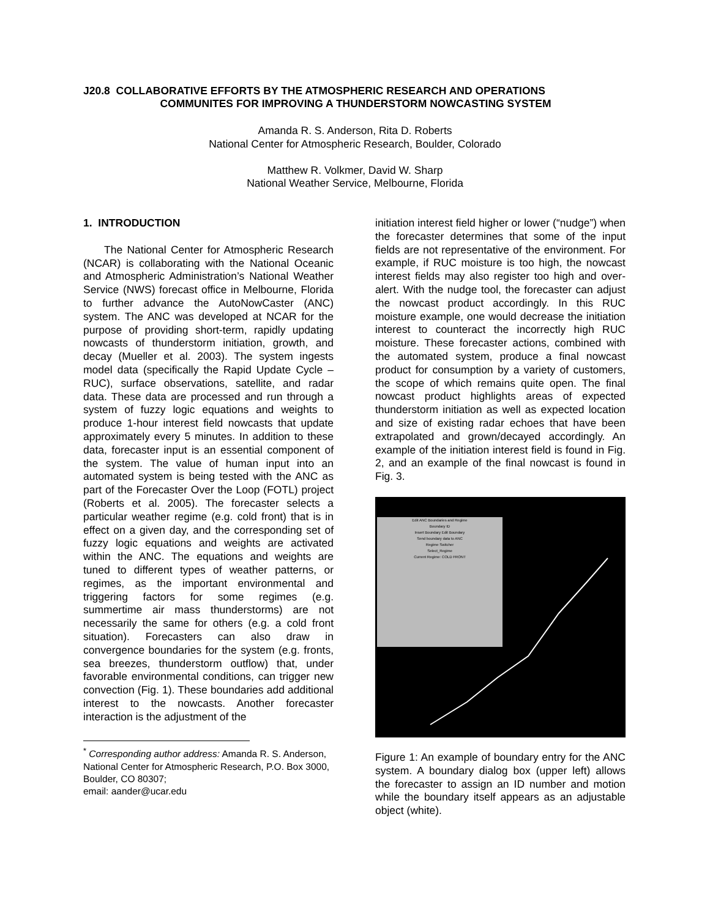J20.8 COLLABORATIVE EFFORTS BY THE ATMOSPHERIC RESEARCH AND OPERATIONS
COMMUNITES FOR IMPROVING A THUNDERSTORM NOWCASTING SYSTEM
Amanda R. S. Anderson, Rita D. Roberts
National Center for Atmospheric Research, Boulder, Colorado
Matthew R. Volkmer, David W. Sharp
National Weather Service, Melbourne, Florida
1. INTRODUCTION
The National Center for Atmospheric Research (NCAR) is collaborating with the National Oceanic and Atmospheric Administration’s National Weather Service (NWS) forecast office in Melbourne, Florida to further advance the AutoNowCaster (ANC) system. The ANC was developed at NCAR for the purpose of providing short-term, rapidly updating nowcasts of thunderstorm initiation, growth, and decay (Mueller et al. 2003). The system ingests model data (specifically the Rapid Update Cycle – RUC), surface observations, satellite, and radar data. These data are processed and run through a system of fuzzy logic equations and weights to produce 1-hour interest field nowcasts that update approximately every 5 minutes. In addition to these data, forecaster input is an essential component of the system. The value of human input into an automated system is being tested with the ANC as part of the Forecaster Over the Loop (FOTL) project (Roberts et al. 2005). The forecaster selects a particular weather regime (e.g. cold front) that is in effect on a given day, and the corresponding set of fuzzy logic equations and weights are activated within the ANC. The equations and weights are tuned to different types of weather patterns, or regimes, as the important environmental and triggering factors for some regimes (e.g. summertime air mass thunderstorms) are not necessarily the same for others (e.g. a cold front situation). Forecasters can also draw in convergence boundaries for the system (e.g. fronts, sea breezes, thunderstorm outflow) that, under favorable environmental conditions, can trigger new convection (Fig. 1). These boundaries add additional interest to the nowcasts. Another forecaster interaction is the adjustment of the
<sup>*</sup> Corresponding author address: Amanda R. S. Anderson, National Center for Atmospheric Research, P.O. Box 3000, Boulder, CO 80307;
email: aander@ucar.edu
initiation interest field higher or lower (“nudge”) when the forecaster determines that some of the input fields are not representative of the environment. For example, if RUC moisture is too high, the nowcast interest fields may also register too high and over-alert. With the nudge tool, the forecaster can adjust the nowcast product accordingly. In this RUC moisture example, one would decrease the initiation interest to counteract the incorrectly high RUC moisture. These forecaster actions, combined with the automated system, produce a final nowcast product for consumption by a variety of customers, the scope of which remains quite open. The final nowcast product highlights areas of expected thunderstorm initiation as well as expected location and size of existing radar echoes that have been extrapolated and grown/decayed accordingly. An example of the initiation interest field is found in Fig. 2, and an example of the final nowcast is found in Fig. 3.
Edit ANC Boundaries and Regime
Boundary ID
Insert Boundary Edit Boundary
Send boundary data to ANC
Regime Switcher
Select_Regime
Current Regime: COLD FRONT
Figure 1: An example of boundary entry for the ANC system. A boundary dialog box (upper left) allows the forecaster to assign an ID number and motion while the boundary itself appears as an adjustable object (white).